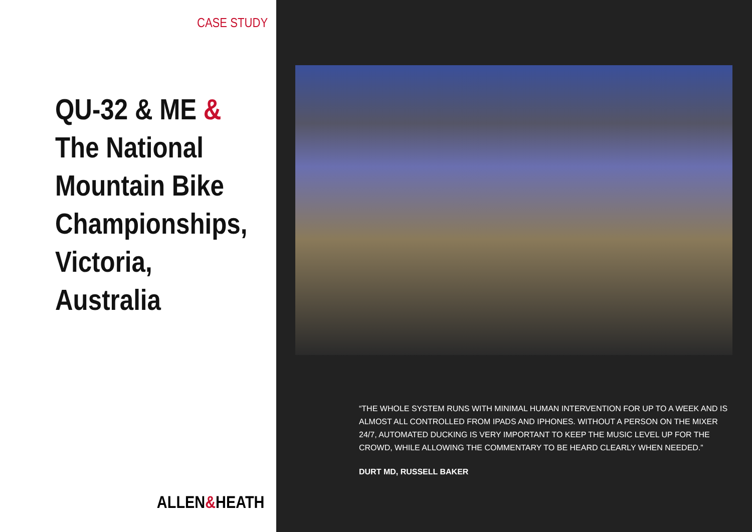CASE STUDY
QU-32 & ME &
The National Mountain Bike Championships, Victoria, Australia
ALLEN&HEATH
“THE WHOLE SYSTEM RUNS WITH MINIMAL HUMAN INTERVENTION FOR UP TO A WEEK AND IS ALMOST ALL CONTROLLED FROM IPADS AND IPHONES. WITHOUT A PERSON ON THE MIXER 24/7, AUTOMATED DUCKING IS VERY IMPORTANT TO KEEP THE MUSIC LEVEL UP FOR THE CROWD, WHILE ALLOWING THE COMMENTARY TO BE HEARD CLEARLY WHEN NEEDED.”
DURT MD, RUSSELL BAKER